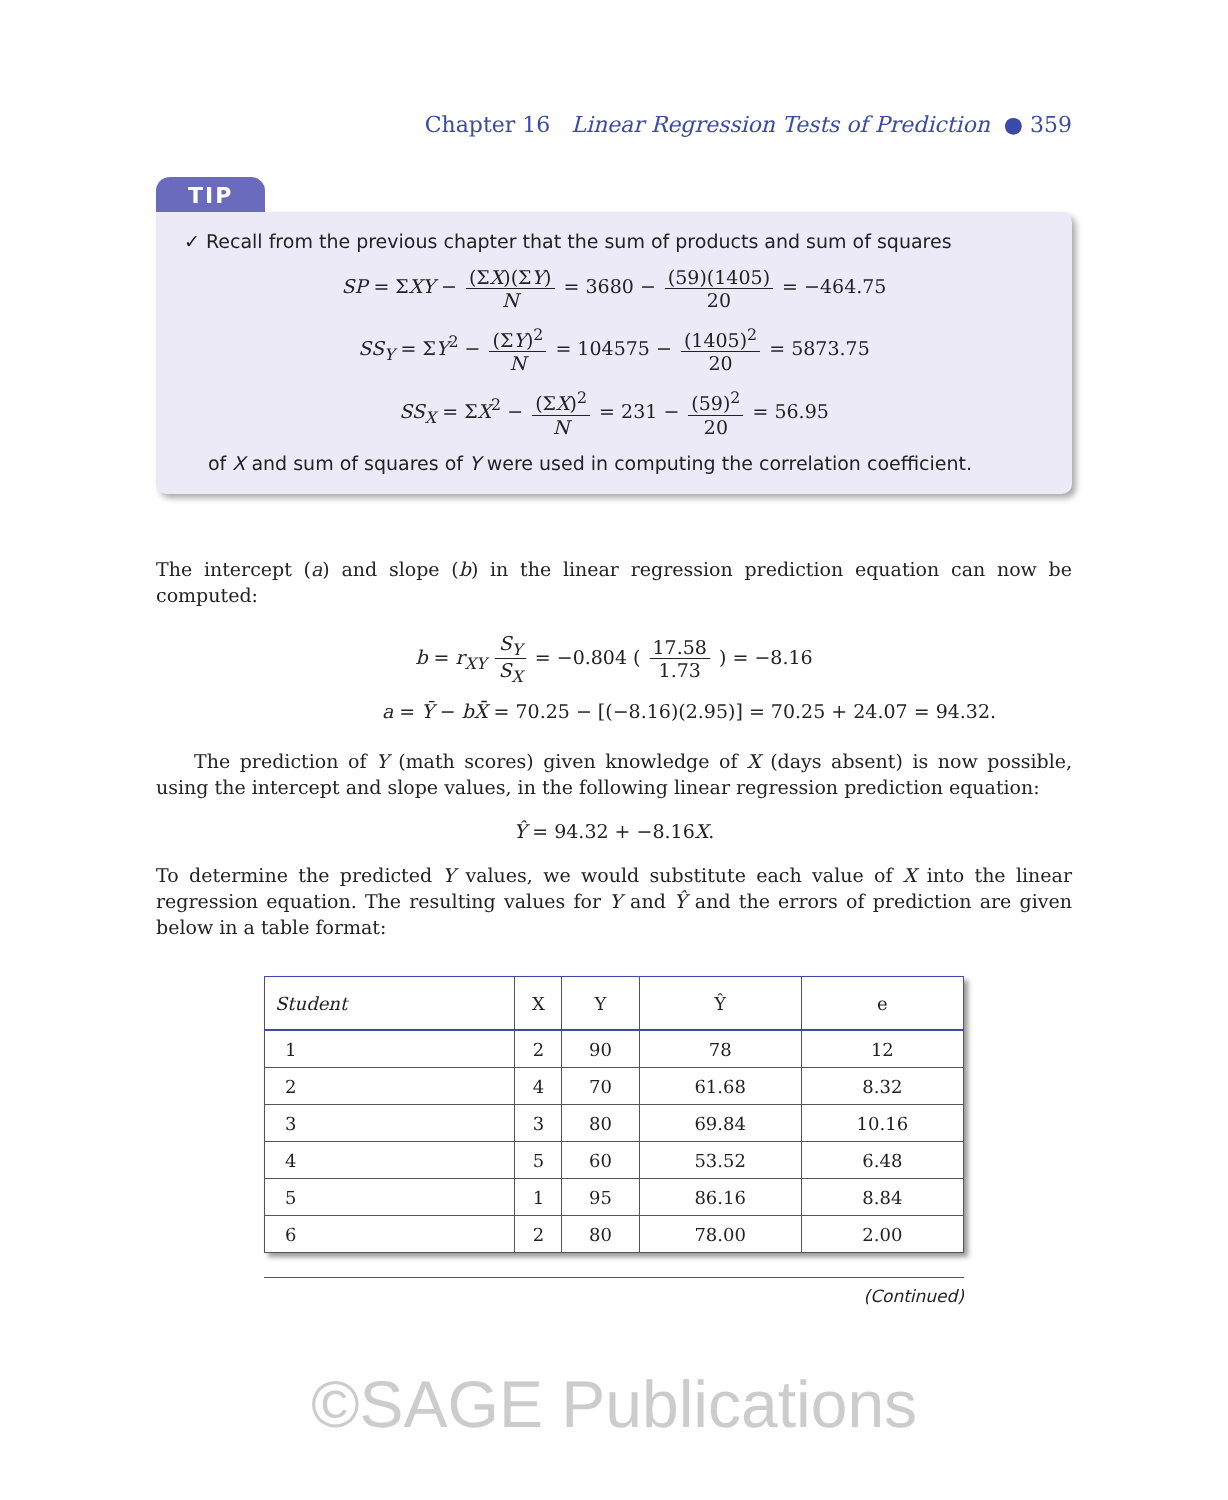Chapter 16 Linear Regression Tests of Prediction ● 359
TIP
✓ Recall from the previous chapter that the sum of products and sum of squares
SP = ΣXY − (ΣX)(ΣY) N = 3680 − (59)(1405) 20 = −464.75
SS<sub>Y</sub> = ΣY<sup>2</sup> − (ΣY)<sup>2</sup> N = 104575 − (1405)<sup>2</sup> 20 = 5873.75
SS<sub>X</sub> = ΣX<sup>2</sup> − (ΣX)<sup>2</sup> N = 231 − (59)<sup>2</sup> 20 = 56.95
of X and sum of squares of Y were used in computing the correlation coefficient.
The intercept (a) and slope (b) in the linear regression prediction equation can now be computed:
b = r<sub>XY</sub> S<sub>Y</sub> S<sub>X</sub> = −0.804 ( 17.58 1.73 ) = −8.16
a = Ȳ − bX̄ = 70.25 − [(−8.16)(2.95)] = 70.25 + 24.07 = 94.32.
The prediction of Y (math scores) given knowledge of X (days absent) is now possible, using the intercept and slope values, in the following linear regression prediction equation:
Ŷ = 94.32 + −8.16X.
To determine the predicted Y values, we would substitute each value of X into the linear regression equation. The resulting values for Y and Ŷ and the errors of prediction are given below in a table format:
| Student | X | Y | Ŷ | e |
| --- | --- | --- | --- | --- |
| 1 | 2 | 90 | 78 | 12 |
| 2 | 4 | 70 | 61.68 | 8.32 |
| 3 | 3 | 80 | 69.84 | 10.16 |
| 4 | 5 | 60 | 53.52 | 6.48 |
| 5 | 1 | 95 | 86.16 | 8.84 |
| 6 | 2 | 80 | 78.00 | 2.00 |
(Continued)
©SAGE Publications